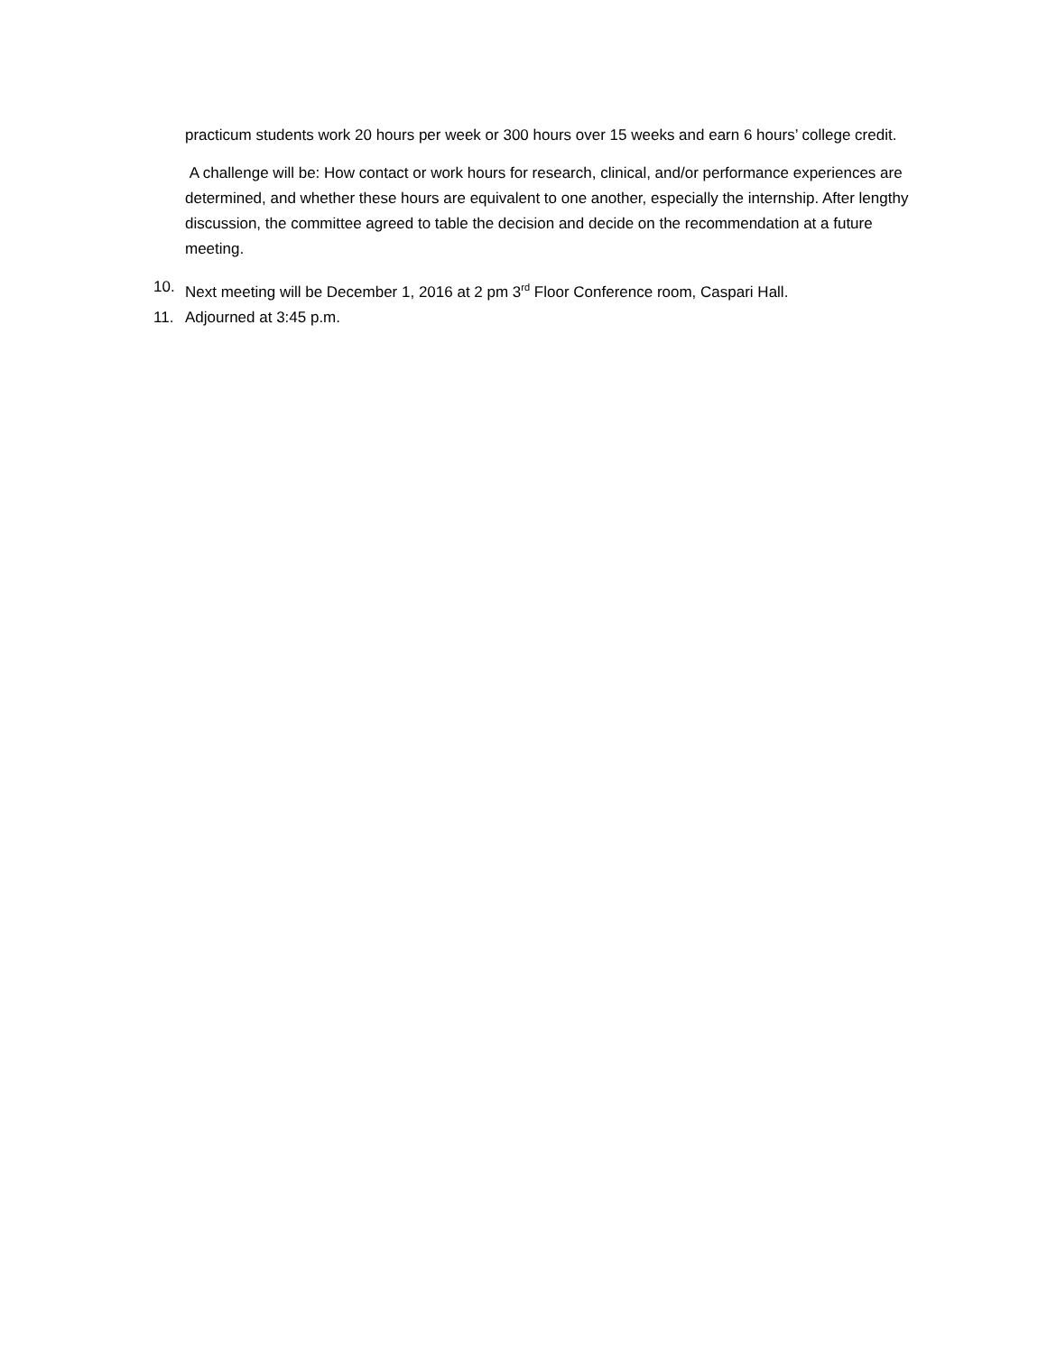practicum students work 20 hours per week or 300 hours over 15 weeks and earn 6 hours’ college credit.
A challenge will be: How contact or work hours for research, clinical, and/or performance experiences are determined, and whether these hours are equivalent to one another, especially the internship. After lengthy discussion, the committee agreed to table the decision and decide on the recommendation at a future meeting.
10. Next meeting will be December 1, 2016 at 2 pm 3<sup>rd</sup> Floor Conference room, Caspari Hall.
11. Adjourned at 3:45 p.m.